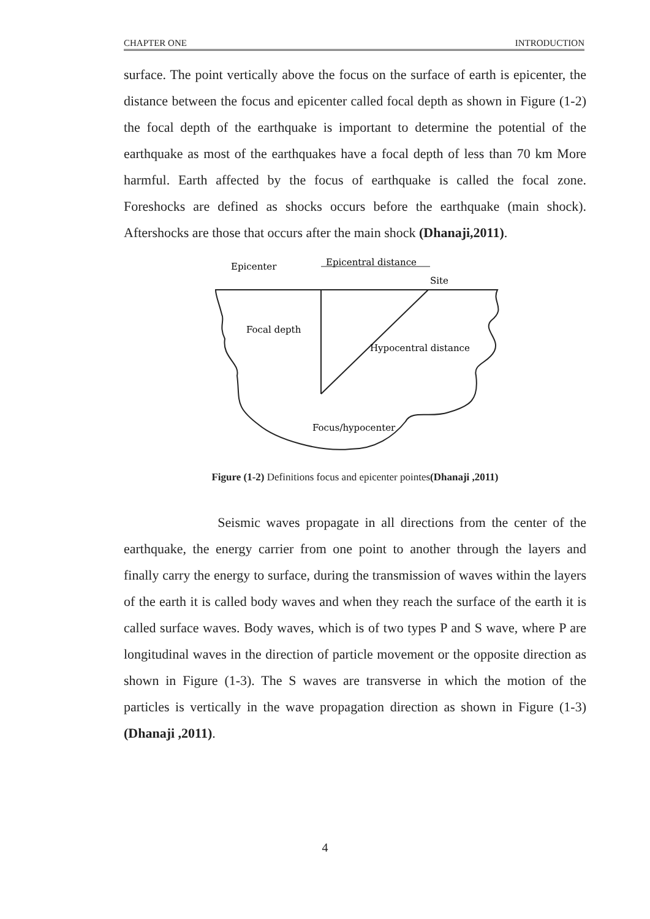CHAPTER ONE INTRODUCTION
surface. The point vertically above the focus on the surface of earth is epicenter, the distance between the focus and epicenter called focal depth as shown in Figure (1-2) the focal depth of the earthquake is important to determine the potential of the earthquake as most of the earthquakes have a focal depth of less than 70 km More harmful. Earth affected by the focus of earthquake is called the focal zone. Foreshocks are defined as shocks occurs before the earthquake (main shock). Aftershocks are those that occurs after the main shock (Dhanaji,2011).
Epicenter
Epicentral distance
Site
Focal depth
Hypocentral distance
Focus/hypocenter
Figure (1-2) Definitions focus and epicenter pointes(Dhanaji ,2011)
Seismic waves propagate in all directions from the center of the earthquake, the energy carrier from one point to another through the layers and finally carry the energy to surface, during the transmission of waves within the layers of the earth it is called body waves and when they reach the surface of the earth it is called surface waves. Body waves, which is of two types P and S wave, where P are longitudinal waves in the direction of particle movement or the opposite direction as shown in Figure (1-3). The S waves are transverse in which the motion of the particles is vertically in the wave propagation direction as shown in Figure (1-3) (Dhanaji ,2011).
4